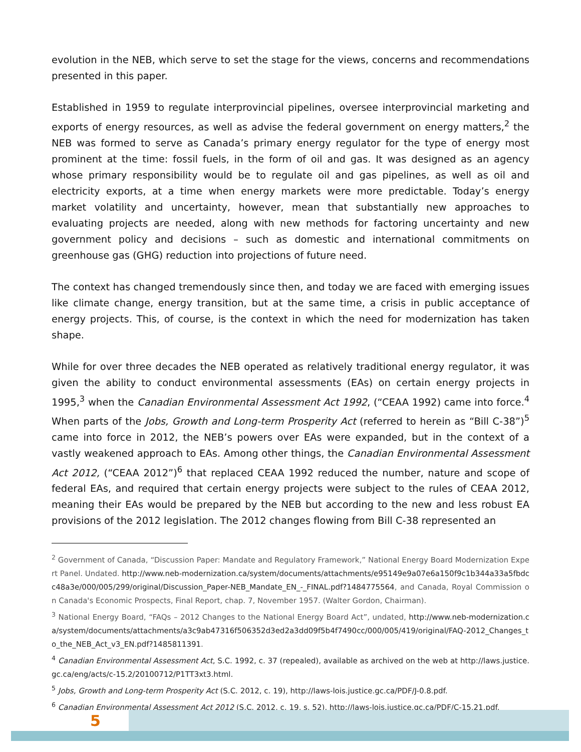evolution in the NEB, which serve to set the stage for the views, concerns and recommendations presented in this paper.
Established in 1959 to regulate interprovincial pipelines, oversee interprovincial marketing and exports of energy resources, as well as advise the federal government on energy matters,<sup>2</sup> the NEB was formed to serve as Canada’s primary energy regulator for the type of energy most prominent at the time: fossil fuels, in the form of oil and gas. It was designed as an agency whose primary responsibility would be to regulate oil and gas pipelines, as well as oil and electricity exports, at a time when energy markets were more predictable. Today’s energy market volatility and uncertainty, however, mean that substantially new approaches to evaluating projects are needed, along with new methods for factoring uncertainty and new government policy and decisions – such as domestic and international commitments on greenhouse gas (GHG) reduction into projections of future need.
The context has changed tremendously since then, and today we are faced with emerging issues like climate change, energy transition, but at the same time, a crisis in public acceptance of energy projects. This, of course, is the context in which the need for modernization has taken shape.
While for over three decades the NEB operated as relatively traditional energy regulator, it was given the ability to conduct environmental assessments (EAs) on certain energy projects in 1995,<sup>3</sup> when the Canadian Environmental Assessment Act 1992, (“CEAA 1992) came into force.<sup>4</sup> When parts of the Jobs, Growth and Long-term Prosperity Act (referred to herein as “Bill C-38”)<sup>5</sup> came into force in 2012, the NEB’s powers over EAs were expanded, but in the context of a vastly weakened approach to EAs. Among other things, the Canadian Environmental Assessment Act 2012, (“CEAA 2012”)<sup>6</sup> that replaced CEAA 1992 reduced the number, nature and scope of federal EAs, and required that certain energy projects were subject to the rules of CEAA 2012, meaning their EAs would be prepared by the NEB but according to the new and less robust EA provisions of the 2012 legislation. The 2012 changes flowing from Bill C-38 represented an
<sup>2</sup> Government of Canada, “Discussion Paper: Mandate and Regulatory Framework,” National Energy Board Modernization Expert Panel. Undated. http://www.neb-modernization.ca/system/documents/attachments/e95149e9a07e6a150f9c1b344a33a5fbdcc48a3e/000/005/299/original/Discussion_Paper-NEB_Mandate_EN_-_FINAL.pdf?1484775564, and Canada, Royal Commission on Canada's Economic Prospects, Final Report, chap. 7, November 1957. (Walter Gordon, Chairman).
<sup>3</sup> National Energy Board, “FAQs – 2012 Changes to the National Energy Board Act”, undated, http://www.neb-modernization.ca/system/documents/attachments/a3c9ab47316f506352d3ed2a3dd09f5b4f7490cc/000/005/419/original/FAQ-2012_Changes_to_the_NEB_Act_v3_EN.pdf?1485811391.
<sup>4</sup> Canadian Environmental Assessment Act, S.C. 1992, c. 37 (repealed), available as archived on the web at http://laws.justice.gc.ca/eng/acts/c-15.2/20100712/P1TT3xt3.html.
<sup>5</sup> Jobs, Growth and Long-term Prosperity Act (S.C. 2012, c. 19), http://laws-lois.justice.gc.ca/PDF/J-0.8.pdf.
<sup>6</sup> Canadian Environmental Assessment Act 2012 (S.C. 2012, c. 19, s. 52), http://laws-lois.justice.gc.ca/PDF/C-15.21.pdf.
5